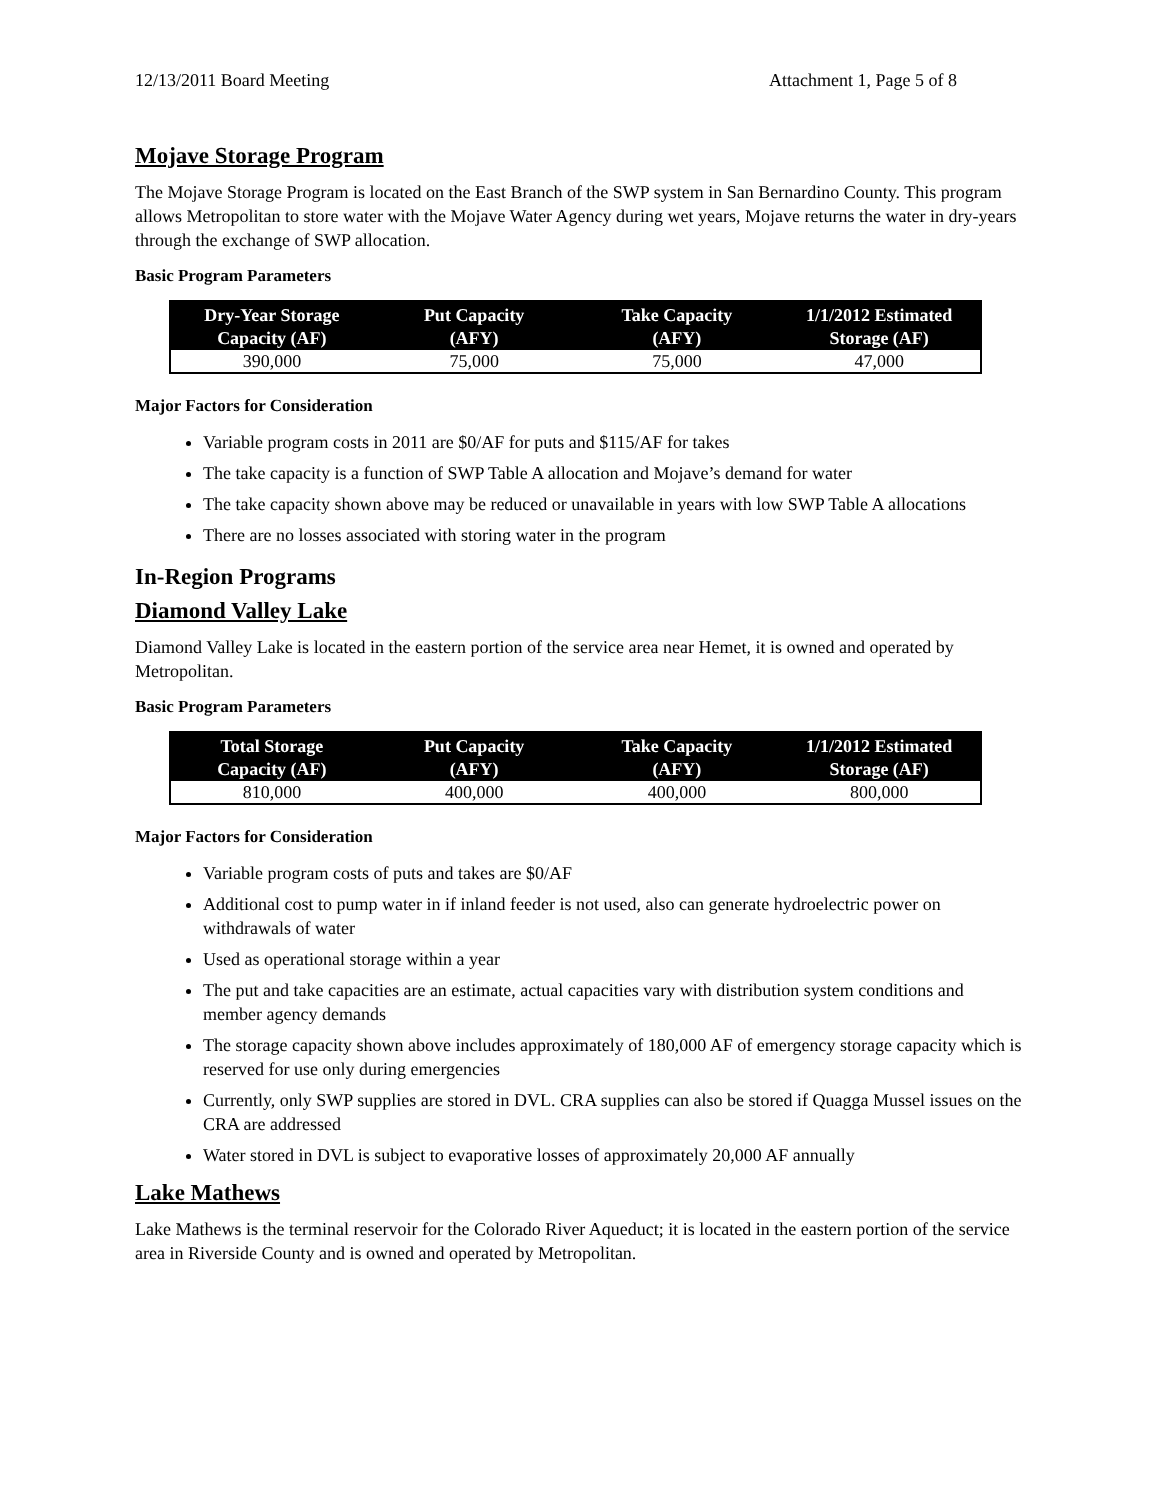12/13/2011 Board Meeting Attachment 1, Page 5 of 8
Mojave Storage Program
The Mojave Storage Program is located on the East Branch of the SWP system in San Bernardino County. This program allows Metropolitan to store water with the Mojave Water Agency during wet years, Mojave returns the water in dry-years through the exchange of SWP allocation.
Basic Program Parameters
| Dry-Year Storage Capacity (AF) | Put Capacity (AFY) | Take Capacity (AFY) | 1/1/2012 Estimated Storage (AF) |
| --- | --- | --- | --- |
| 390,000 | 75,000 | 75,000 | 47,000 |
Major Factors for Consideration
Variable program costs in 2011 are $0/AF for puts and $115/AF for takes
The take capacity is a function of SWP Table A allocation and Mojave’s demand for water
The take capacity shown above may be reduced or unavailable in years with low SWP Table A allocations
There are no losses associated with storing water in the program
In-Region Programs
Diamond Valley Lake
Diamond Valley Lake is located in the eastern portion of the service area near Hemet, it is owned and operated by Metropolitan.
Basic Program Parameters
| Total Storage Capacity (AF) | Put Capacity (AFY) | Take Capacity (AFY) | 1/1/2012 Estimated Storage (AF) |
| --- | --- | --- | --- |
| 810,000 | 400,000 | 400,000 | 800,000 |
Major Factors for Consideration
Variable program costs of puts and takes are $0/AF
Additional cost to pump water in if inland feeder is not used, also can generate hydroelectric power on withdrawals of water
Used as operational storage within a year
The put and take capacities are an estimate, actual capacities vary with distribution system conditions and member agency demands
The storage capacity shown above includes approximately of 180,000 AF of emergency storage capacity which is reserved for use only during emergencies
Currently, only SWP supplies are stored in DVL. CRA supplies can also be stored if Quagga Mussel issues on the CRA are addressed
Water stored in DVL is subject to evaporative losses of approximately 20,000 AF annually
Lake Mathews
Lake Mathews is the terminal reservoir for the Colorado River Aqueduct; it is located in the eastern portion of the service area in Riverside County and is owned and operated by Metropolitan.